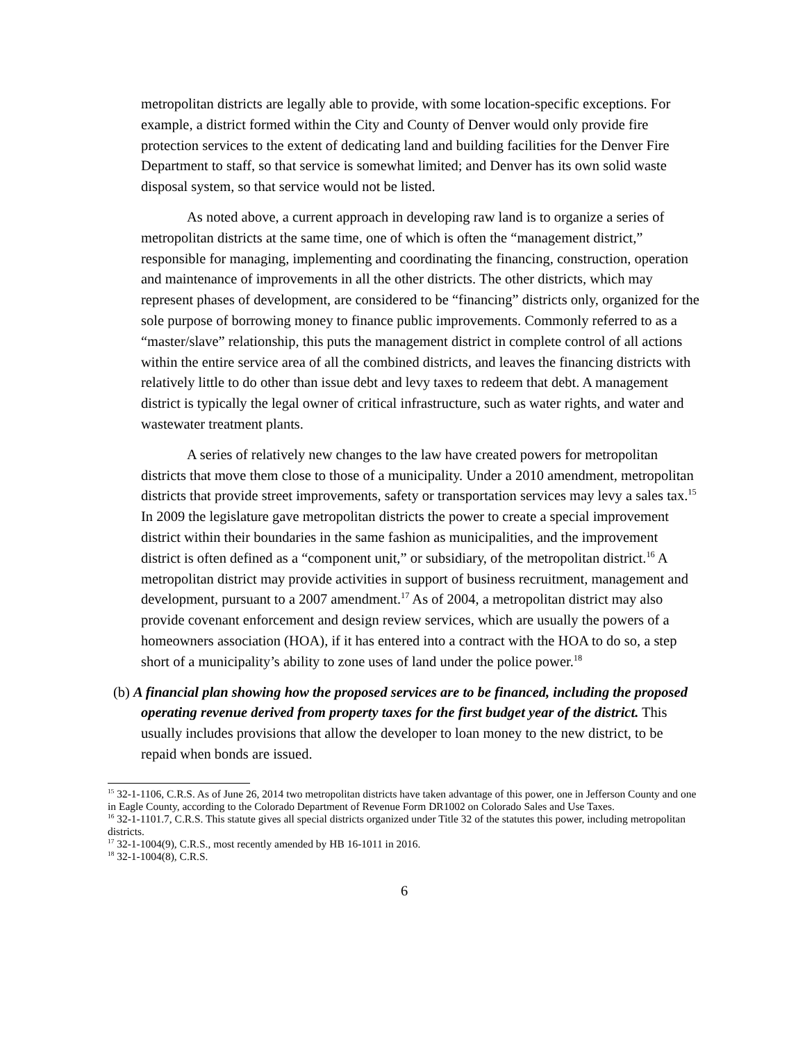metropolitan districts are legally able to provide, with some location-specific exceptions. For example, a district formed within the City and County of Denver would only provide fire protection services to the extent of dedicating land and building facilities for the Denver Fire Department to staff, so that service is somewhat limited; and Denver has its own solid waste disposal system, so that service would not be listed.
As noted above, a current approach in developing raw land is to organize a series of metropolitan districts at the same time, one of which is often the “management district,” responsible for managing, implementing and coordinating the financing, construction, operation and maintenance of improvements in all the other districts. The other districts, which may represent phases of development, are considered to be “financing” districts only, organized for the sole purpose of borrowing money to finance public improvements. Commonly referred to as a “master/slave” relationship, this puts the management district in complete control of all actions within the entire service area of all the combined districts, and leaves the financing districts with relatively little to do other than issue debt and levy taxes to redeem that debt. A management district is typically the legal owner of critical infrastructure, such as water rights, and water and wastewater treatment plants.
A series of relatively new changes to the law have created powers for metropolitan districts that move them close to those of a municipality. Under a 2010 amendment, metropolitan districts that provide street improvements, safety or transportation services may levy a sales tax.<sup>15</sup> In 2009 the legislature gave metropolitan districts the power to create a special improvement district within their boundaries in the same fashion as municipalities, and the improvement district is often defined as a “component unit,” or subsidiary, of the metropolitan district.<sup>16</sup> A metropolitan district may provide activities in support of business recruitment, management and development, pursuant to a 2007 amendment.<sup>17</sup> As of 2004, a metropolitan district may also provide covenant enforcement and design review services, which are usually the powers of a homeowners association (HOA), if it has entered into a contract with the HOA to do so, a step short of a municipality’s ability to zone uses of land under the police power.<sup>18</sup>
(b) A financial plan showing how the proposed services are to be financed, including the proposed operating revenue derived from property taxes for the first budget year of the district. This usually includes provisions that allow the developer to loan money to the new district, to be repaid when bonds are issued.
<sup>15</sup> 32-1-1106, C.R.S. As of June 26, 2014 two metropolitan districts have taken advantage of this power, one in Jefferson County and one in Eagle County, according to the Colorado Department of Revenue Form DR1002 on Colorado Sales and Use Taxes.
<sup>16</sup> 32-1-1101.7, C.R.S. This statute gives all special districts organized under Title 32 of the statutes this power, including metropolitan districts.
<sup>17</sup> 32-1-1004(9), C.R.S., most recently amended by HB 16-1011 in 2016.
<sup>18</sup> 32-1-1004(8), C.R.S.
6